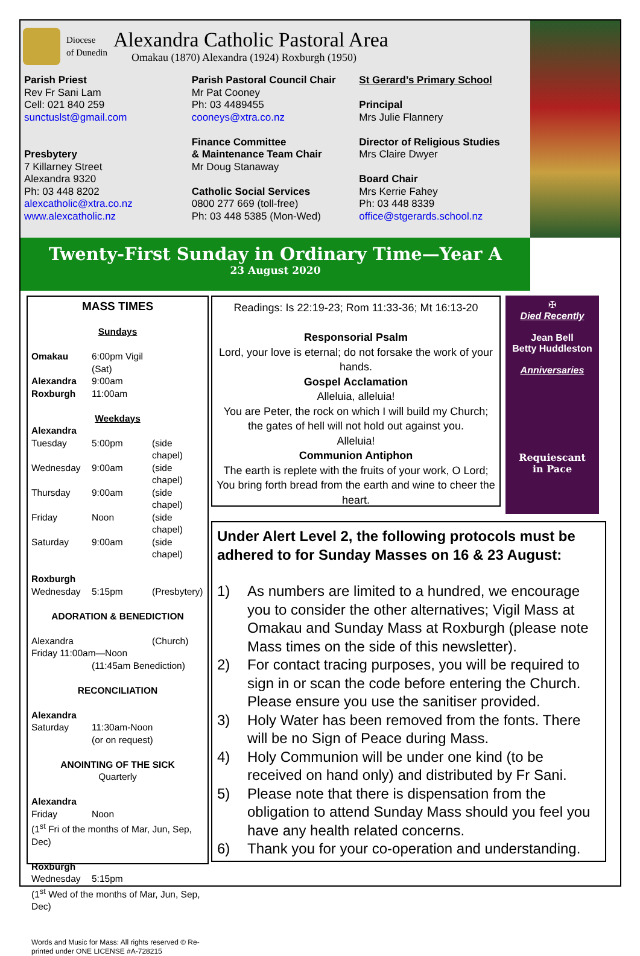Diocese
of Dunedin
Alexandra Catholic Pastoral Area
Omakau (1870) Alexandra (1924) Roxburgh (1950)
Parish Priest
Rev Fr Sani Lam
Cell: 021 840 259
sunctuslst@gmail.com
Presbytery
7 Killarney Street
Alexandra 9320
Ph: 03 448 8202
alexcatholic@xtra.co.nz
www.alexcatholic.nz
Parish Pastoral Council Chair
Mr Pat Cooney
Ph: 03 4489455
cooneys@xtra.co.nz
Finance Committee
& Maintenance Team Chair
Mr Doug Stanaway
Catholic Social Services
0800 277 669 (toll-free)
Ph: 03 448 5385 (Mon-Wed)
St Gerard’s Primary School
Principal
Mrs Julie Flannery
Director of Religious Studies
Mrs Claire Dwyer
Board Chair
Mrs Kerrie Fahey
Ph: 03 448 8339
office@stgerards.school.nz
Twenty-First Sunday in Ordinary Time—Year A
23 August 2020
MASS TIMES
Sundays
Omakau 6:00pm Vigil (Sat) Alexandra 9:00am Roxburgh 11:00am
Weekdays
Alexandra
Tuesday 5:00pm (side chapel) Wednesday 9:00am (side chapel) Thursday 9:00am (side chapel) Friday Noon (side chapel) Saturday 9:00am (side chapel)
Roxburgh
Wednesday 5:15pm (Presbytery)
ADORATION & BENEDICTION
Alexandra (Church)
Friday 11:00am—Noon
(11:45am Benediction)
RECONCILIATION
Alexandra
Saturday 11:30am-Noon
(or on request)
ANOINTING OF THE SICK
Quarterly
Alexandra
Friday Noon
(1<sup>st</sup> Fri of the months of Mar, Jun, Sep, Dec)
Roxburgh
Wednesday 5:15pm
(1<sup>st</sup> Wed of the months of Mar, Jun, Sep, Dec)
Words and Music for Mass: All rights reserved © Re-printed under ONE LICENSE #A-728215
Readings: Is 22:19-23; Rom 11:33-36; Mt 16:13-20
Responsorial Psalm
Lord, your love is eternal; do not forsake the work of your hands.
Gospel Acclamation
Alleluia, alleluia!
You are Peter, the rock on which I will build my Church; the gates of hell will not hold out against you.
Alleluia!
Communion Antiphon
The earth is replete with the fruits of your work, O Lord; You bring forth bread from the earth and wine to cheer the heart.
✠
Died Recently
Jean Bell
Betty Huddleston
Anniversaries
Requiescant
in Pace
Under Alert Level 2, the following protocols must be adhered to for Sunday Masses on 16 & 23 August:
1) As numbers are limited to a hundred, we encourage you to consider the other alternatives; Vigil Mass at Omakau and Sunday Mass at Roxburgh (please note Mass times on the side of this newsletter).
2) For contact tracing purposes, you will be required to sign in or scan the code before entering the Church. Please ensure you use the sanitiser provided.
3) Holy Water has been removed from the fonts. There will be no Sign of Peace during Mass.
4) Holy Communion will be under one kind (to be received on hand only) and distributed by Fr Sani.
5) Please note that there is dispensation from the obligation to attend Sunday Mass should you feel you have any health related concerns.
6) Thank you for your co-operation and understanding.